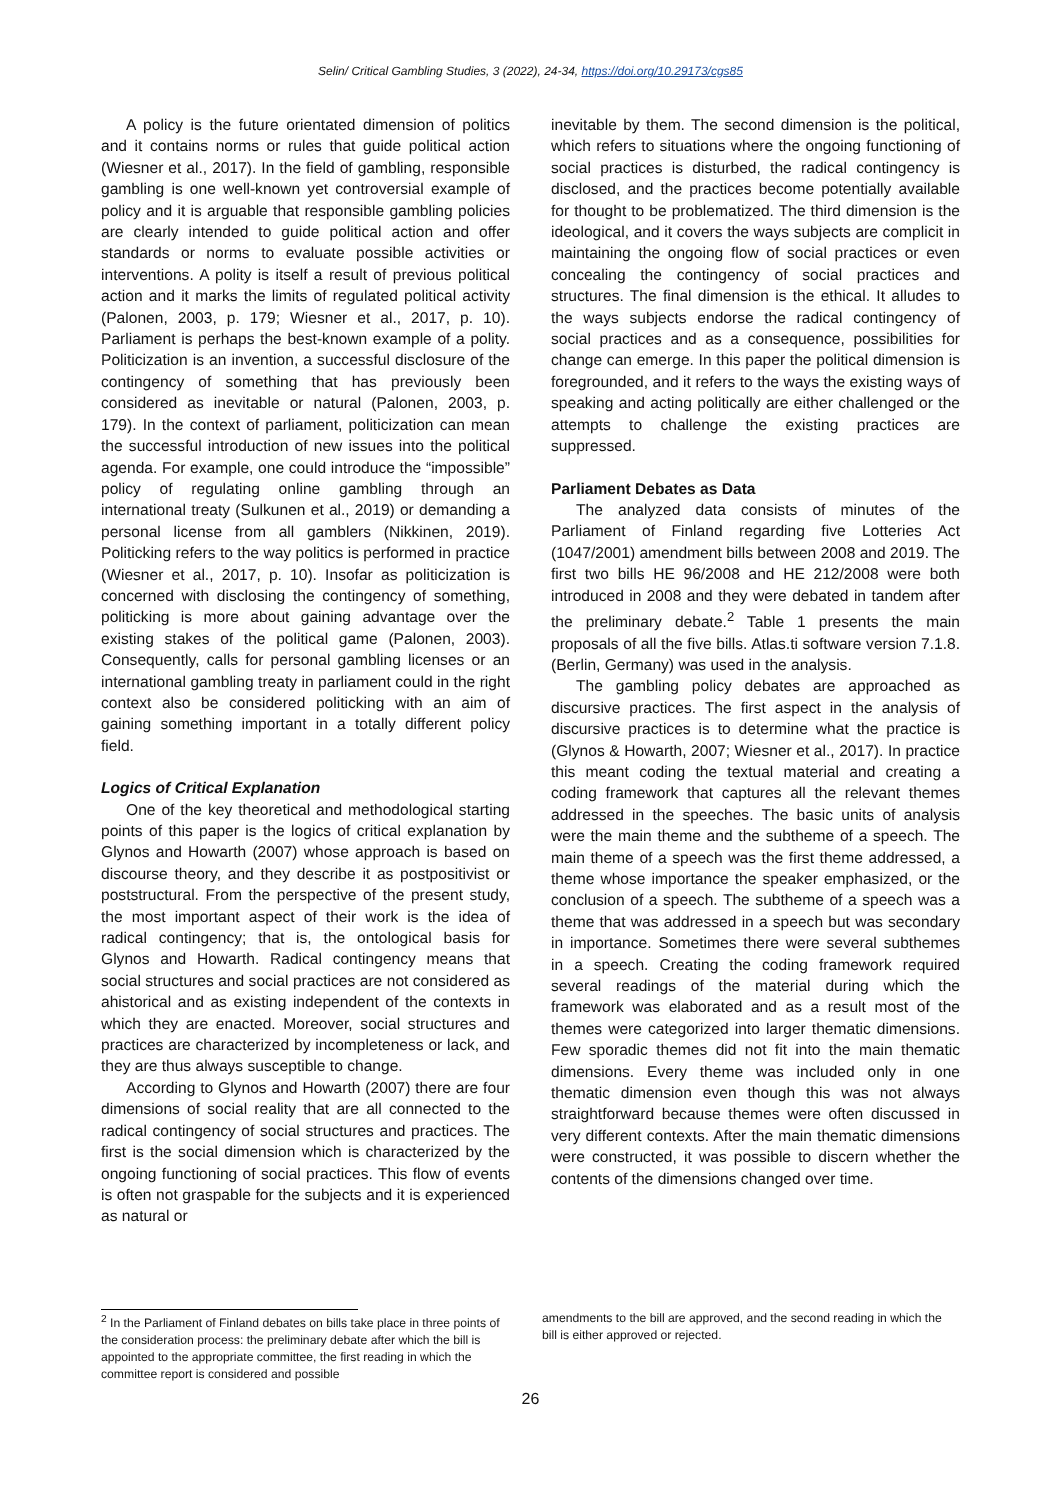Selin/ Critical Gambling Studies, 3 (2022), 24-34, https://doi.org/10.29173/cgs85
A policy is the future orientated dimension of politics and it contains norms or rules that guide political action (Wiesner et al., 2017). In the field of gambling, responsible gambling is one well-known yet controversial example of policy and it is arguable that responsible gambling policies are clearly intended to guide political action and offer standards or norms to evaluate possible activities or interventions. A polity is itself a result of previous political action and it marks the limits of regulated political activity (Palonen, 2003, p. 179; Wiesner et al., 2017, p. 10). Parliament is perhaps the best-known example of a polity. Politicization is an invention, a successful disclosure of the contingency of something that has previously been considered as inevitable or natural (Palonen, 2003, p. 179). In the context of parliament, politicization can mean the successful introduction of new issues into the political agenda. For example, one could introduce the “impossible” policy of regulating online gambling through an international treaty (Sulkunen et al., 2019) or demanding a personal license from all gamblers (Nikkinen, 2019). Politicking refers to the way politics is performed in practice (Wiesner et al., 2017, p. 10). Insofar as politicization is concerned with disclosing the contingency of something, politicking is more about gaining advantage over the existing stakes of the political game (Palonen, 2003). Consequently, calls for personal gambling licenses or an international gambling treaty in parliament could in the right context also be considered politicking with an aim of gaining something important in a totally different policy field.
Logics of Critical Explanation
One of the key theoretical and methodological starting points of this paper is the logics of critical explanation by Glynos and Howarth (2007) whose approach is based on discourse theory, and they describe it as postpositivist or poststructural. From the perspective of the present study, the most important aspect of their work is the idea of radical contingency; that is, the ontological basis for Glynos and Howarth. Radical contingency means that social structures and social practices are not considered as ahistorical and as existing independent of the contexts in which they are enacted. Moreover, social structures and practices are characterized by incompleteness or lack, and they are thus always susceptible to change.
According to Glynos and Howarth (2007) there are four dimensions of social reality that are all connected to the radical contingency of social structures and practices. The first is the social dimension which is characterized by the ongoing functioning of social practices. This flow of events is often not graspable for the subjects and it is experienced as natural or
inevitable by them. The second dimension is the political, which refers to situations where the ongoing functioning of social practices is disturbed, the radical contingency is disclosed, and the practices become potentially available for thought to be problematized. The third dimension is the ideological, and it covers the ways subjects are complicit in maintaining the ongoing flow of social practices or even concealing the contingency of social practices and structures. The final dimension is the ethical. It alludes to the ways subjects endorse the radical contingency of social practices and as a consequence, possibilities for change can emerge. In this paper the political dimension is foregrounded, and it refers to the ways the existing ways of speaking and acting politically are either challenged or the attempts to challenge the existing practices are suppressed.
Parliament Debates as Data
The analyzed data consists of minutes of the Parliament of Finland regarding five Lotteries Act (1047/2001) amendment bills between 2008 and 2019. The first two bills HE 96/2008 and HE 212/2008 were both introduced in 2008 and they were debated in tandem after the preliminary debate.<sup>2</sup> Table 1 presents the main proposals of all the five bills. Atlas.ti software version 7.1.8. (Berlin, Germany) was used in the analysis.
The gambling policy debates are approached as discursive practices. The first aspect in the analysis of discursive practices is to determine what the practice is (Glynos & Howarth, 2007; Wiesner et al., 2017). In practice this meant coding the textual material and creating a coding framework that captures all the relevant themes addressed in the speeches. The basic units of analysis were the main theme and the subtheme of a speech. The main theme of a speech was the first theme addressed, a theme whose importance the speaker emphasized, or the conclusion of a speech. The subtheme of a speech was a theme that was addressed in a speech but was secondary in importance. Sometimes there were several subthemes in a speech. Creating the coding framework required several readings of the material during which the framework was elaborated and as a result most of the themes were categorized into larger thematic dimensions. Few sporadic themes did not fit into the main thematic dimensions. Every theme was included only in one thematic dimension even though this was not always straightforward because themes were often discussed in very different contexts. After the main thematic dimensions were constructed, it was possible to discern whether the contents of the dimensions changed over time.
<sup>2</sup> In the Parliament of Finland debates on bills take place in three points of the consideration process: the preliminary debate after which the bill is appointed to the appropriate committee, the first reading in which the committee report is considered and possible
amendments to the bill are approved, and the second reading in which the bill is either approved or rejected.
26